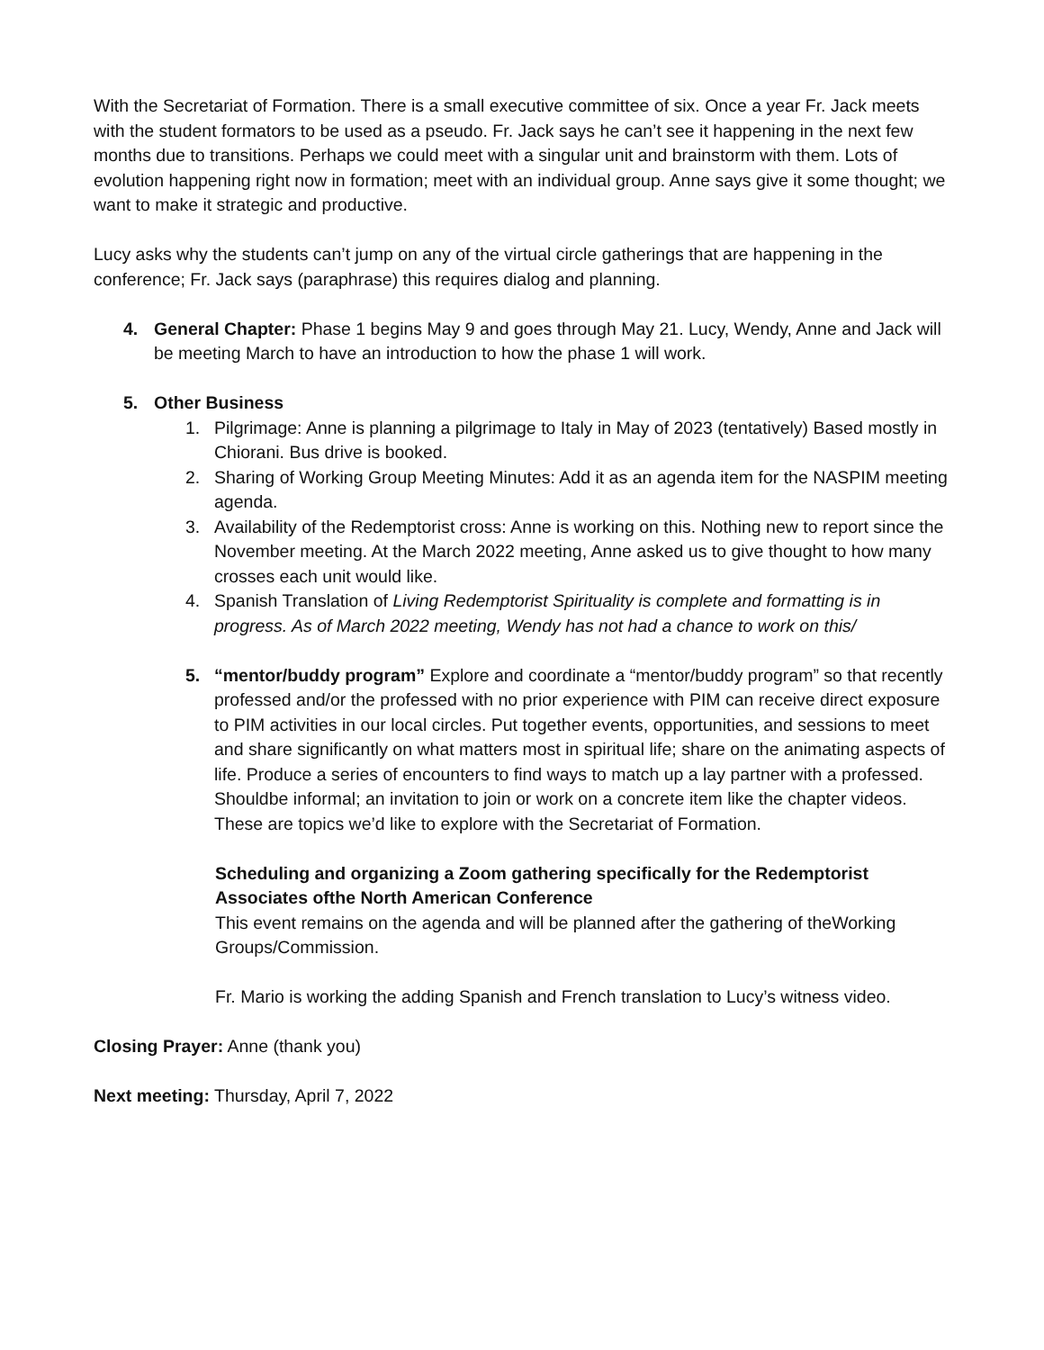With the Secretariat of Formation. There is a small executive committee of six. Once a year Fr. Jack meets with the student formators to be used as a pseudo. Fr. Jack says he can’t see it happening in the next few months due to transitions. Perhaps we could meet with a singular unit and brainstorm with them. Lots of evolution happening right now in formation; meet with an individual group. Anne says give it some thought; we want to make it strategic and productive.
Lucy asks why the students can’t jump on any of the virtual circle gatherings that are happening in the conference; Fr. Jack says (paraphrase) this requires dialog and planning.
4. General Chapter: Phase 1 begins May 9 and goes through May 21. Lucy, Wendy, Anne and Jack will be meeting March to have an introduction to how the phase 1 will work.
5. Other Business
1. Pilgrimage: Anne is planning a pilgrimage to Italy in May of 2023 (tentatively) Based mostly in Chiorani. Bus drive is booked.
2. Sharing of Working Group Meeting Minutes: Add it as an agenda item for the NASPIM meeting agenda.
3. Availability of the Redemptorist cross: Anne is working on this. Nothing new to report since the November meeting. At the March 2022 meeting, Anne asked us to give thought to how many crosses each unit would like.
4. Spanish Translation of Living Redemptorist Spirituality is complete and formatting is in progress. As of March 2022 meeting, Wendy has not had a chance to work on this/
5. “mentor/buddy program” Explore and coordinate a “mentor/buddy program” so that recently professed and/or the professed with no prior experience with PIM can receive direct exposure to PIM activities in our local circles. Put together events, opportunities, and sessions to meet and share significantly on what matters most in spiritual life; share on the animating aspects of life. Produce a series of encounters to find ways to match up a lay partner with a professed. Shouldbe informal; an invitation to join or work on a concrete item like the chapter videos.
These are topics we’d like to explore with the Secretariat of Formation.
Scheduling and organizing a Zoom gathering specifically for the Redemptorist Associates ofthe North American Conference
This event remains on the agenda and will be planned after the gathering of theWorking Groups/Commission.
Fr. Mario is working the adding Spanish and French translation to Lucy’s witness video.
Closing Prayer: Anne (thank you)
Next meeting: Thursday, April 7, 2022